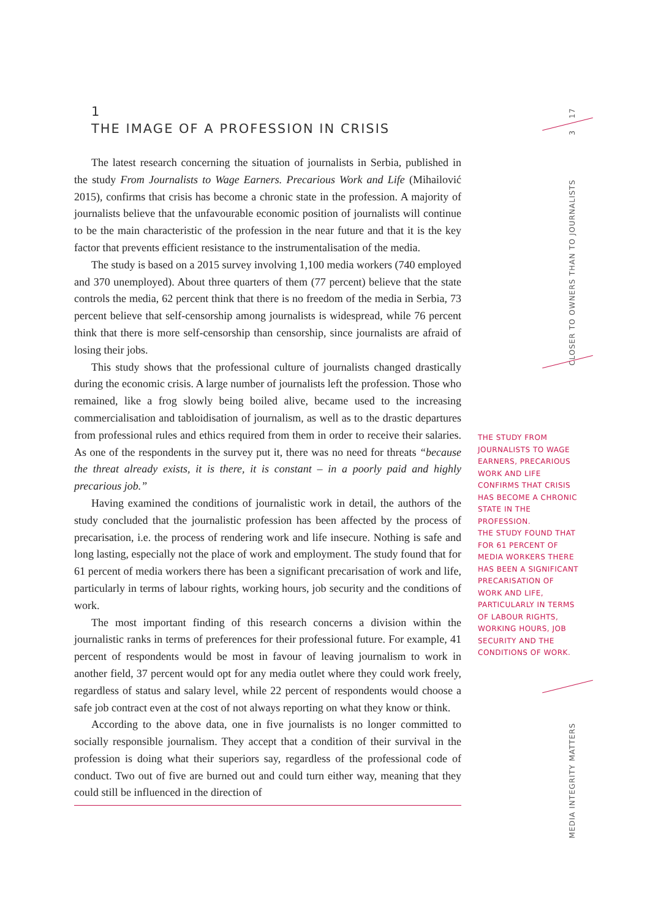1
THE IMAGE OF A PROFESSION IN CRISIS
The latest research concerning the situation of journalists in Serbia, published in the study From Journalists to Wage Earners. Precarious Work and Life (Mihailović 2015), confirms that crisis has become a chronic state in the profession. A majority of journalists believe that the unfavourable economic position of journalists will continue to be the main characteristic of the profession in the near future and that it is the key factor that prevents efficient resistance to the instrumentalisation of the media.
The study is based on a 2015 survey involving 1,100 media workers (740 employed and 370 unemployed). About three quarters of them (77 percent) believe that the state controls the media, 62 percent think that there is no freedom of the media in Serbia, 73 percent believe that self-censorship among journalists is widespread, while 76 percent think that there is more self-censorship than censorship, since journalists are afraid of losing their jobs.
This study shows that the professional culture of journalists changed drastically during the economic crisis. A large number of journalists left the profession. Those who remained, like a frog slowly being boiled alive, became used to the increasing commercialisation and tabloidisation of journalism, as well as to the drastic departures from professional rules and ethics required from them in order to receive their salaries. As one of the respondents in the survey put it, there was no need for threats “because the threat already exists, it is there, it is constant – in a poorly paid and highly precarious job.”
Having examined the conditions of journalistic work in detail, the authors of the study concluded that the journalistic profession has been affected by the process of precarisation, i.e. the process of rendering work and life insecure. Nothing is safe and long lasting, especially not the place of work and employment. The study found that for 61 percent of media workers there has been a significant precarisation of work and life, particularly in terms of labour rights, working hours, job security and the conditions of work.
The most important finding of this research concerns a division within the journalistic ranks in terms of preferences for their professional future. For example, 41 percent of respondents would be most in favour of leaving journalism to work in another field, 37 percent would opt for any media outlet where they could work freely, regardless of status and salary level, while 22 percent of respondents would choose a safe job contract even at the cost of not always reporting on what they know or think.
According to the above data, one in five journalists is no longer committed to socially responsible journalism. They accept that a condition of their survival in the profession is doing what their superiors say, regardless of the professional code of conduct. Two out of five are burned out and could turn either way, meaning that they could still be influenced in the direction of
THE STUDY FROM JOURNALISTS TO WAGE EARNERS, PRECARIOUS WORK AND LIFE CONFIRMS THAT CRISIS HAS BECOME A CHRONIC STATE IN THE PROFESSION.
THE STUDY FOUND THAT FOR 61 PERCENT OF MEDIA WORKERS THERE HAS BEEN A SIGNIFICANT PRECARISATION OF WORK AND LIFE, PARTICULARLY IN TERMS OF LABOUR RIGHTS, WORKING HOURS, JOB SECURITY AND THE CONDITIONS OF WORK.
17
3
CLOSER TO OWNERS THAN TO JOURNALISTS
MEDIA INTEGRITY MATTERS